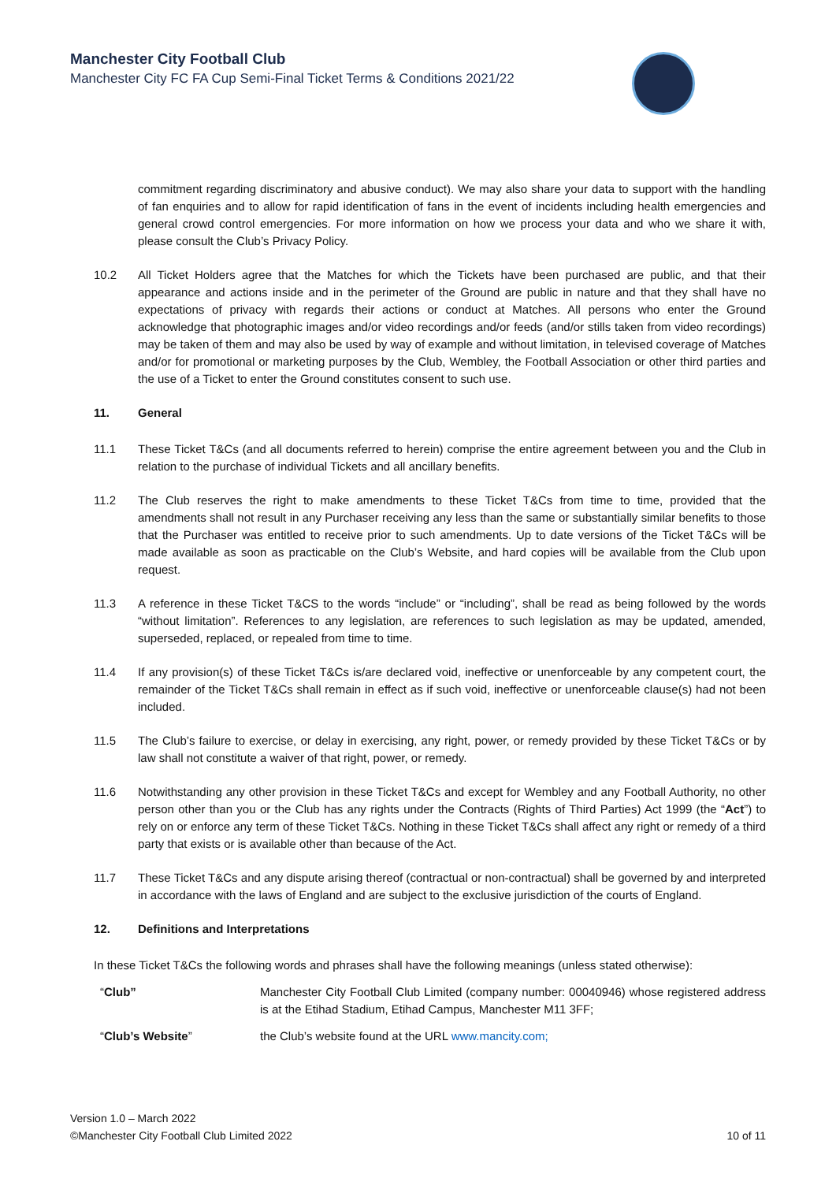Manchester City Football Club
Manchester City FC FA Cup Semi-Final Ticket Terms & Conditions 2021/22
commitment regarding discriminatory and abusive conduct). We may also share your data to support with the handling of fan enquiries and to allow for rapid identification of fans in the event of incidents including health emergencies and general crowd control emergencies. For more information on how we process your data and who we share it with, please consult the Club’s Privacy Policy.
10.2 All Ticket Holders agree that the Matches for which the Tickets have been purchased are public, and that their appearance and actions inside and in the perimeter of the Ground are public in nature and that they shall have no expectations of privacy with regards their actions or conduct at Matches. All persons who enter the Ground acknowledge that photographic images and/or video recordings and/or feeds (and/or stills taken from video recordings) may be taken of them and may also be used by way of example and without limitation, in televised coverage of Matches and/or for promotional or marketing purposes by the Club, Wembley, the Football Association or other third parties and the use of a Ticket to enter the Ground constitutes consent to such use.
11. General
11.1 These Ticket T&Cs (and all documents referred to herein) comprise the entire agreement between you and the Club in relation to the purchase of individual Tickets and all ancillary benefits.
11.2 The Club reserves the right to make amendments to these Ticket T&Cs from time to time, provided that the amendments shall not result in any Purchaser receiving any less than the same or substantially similar benefits to those that the Purchaser was entitled to receive prior to such amendments. Up to date versions of the Ticket T&Cs will be made available as soon as practicable on the Club’s Website, and hard copies will be available from the Club upon request.
11.3 A reference in these Ticket T&CS to the words “include” or “including”, shall be read as being followed by the words “without limitation”. References to any legislation, are references to such legislation as may be updated, amended, superseded, replaced, or repealed from time to time.
11.4 If any provision(s) of these Ticket T&Cs is/are declared void, ineffective or unenforceable by any competent court, the remainder of the Ticket T&Cs shall remain in effect as if such void, ineffective or unenforceable clause(s) had not been included.
11.5 The Club’s failure to exercise, or delay in exercising, any right, power, or remedy provided by these Ticket T&Cs or by law shall not constitute a waiver of that right, power, or remedy.
11.6 Notwithstanding any other provision in these Ticket T&Cs and except for Wembley and any Football Authority, no other person other than you or the Club has any rights under the Contracts (Rights of Third Parties) Act 1999 (the “Act”) to rely on or enforce any term of these Ticket T&Cs. Nothing in these Ticket T&Cs shall affect any right or remedy of a third party that exists or is available other than because of the Act.
11.7 These Ticket T&Cs and any dispute arising thereof (contractual or non-contractual) shall be governed by and interpreted in accordance with the laws of England and are subject to the exclusive jurisdiction of the courts of England.
12. Definitions and Interpretations
In these Ticket T&Cs the following words and phrases shall have the following meanings (unless stated otherwise):
| “ Club” | Manchester City Football Club Limited (company number: 00040946) whose registered address is at the Etihad Stadium, Etihad Campus, Manchester M11 3FF; |
| “ Club’s Website ” | the Club’s website found at the URL www.mancity.com; |
Version 1.0 – March 2022
©Manchester City Football Club Limited 2022 10 of 11